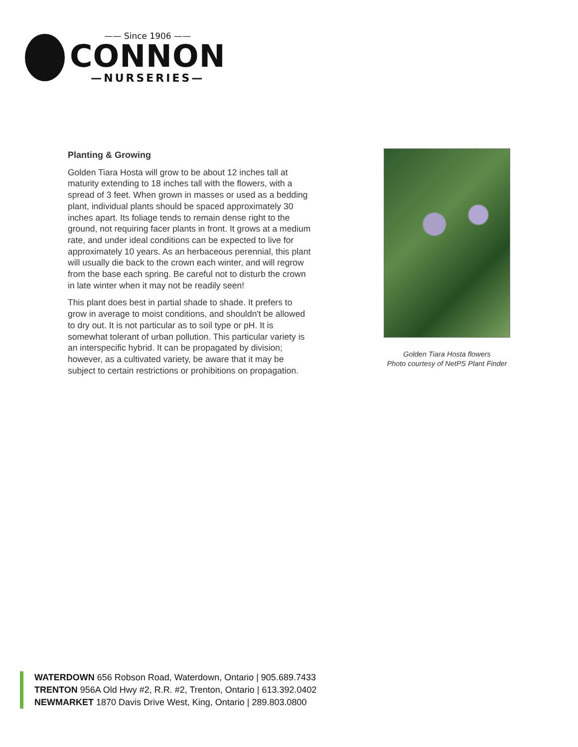—— Since 1906 ——
CONNON
—NURSERIES—
Planting & Growing
Golden Tiara Hosta will grow to be about 12 inches tall at maturity extending to 18 inches tall with the flowers, with a spread of 3 feet. When grown in masses or used as a bedding plant, individual plants should be spaced approximately 30 inches apart. Its foliage tends to remain dense right to the ground, not requiring facer plants in front. It grows at a medium rate, and under ideal conditions can be expected to live for approximately 10 years. As an herbaceous perennial, this plant will usually die back to the crown each winter, and will regrow from the base each spring. Be careful not to disturb the crown in late winter when it may not be readily seen!
This plant does best in partial shade to shade. It prefers to grow in average to moist conditions, and shouldn't be allowed to dry out. It is not particular as to soil type or pH. It is somewhat tolerant of urban pollution. This particular variety is an interspecific hybrid. It can be propagated by division; however, as a cultivated variety, be aware that it may be subject to certain restrictions or prohibitions on propagation.
Golden Tiara Hosta flowers
Photo courtesy of NetPS Plant Finder
WATERDOWN 656 Robson Road, Waterdown, Ontario | 905.689.7433
TRENTON 956A Old Hwy #2, R.R. #2, Trenton, Ontario | 613.392.0402
NEWMARKET 1870 Davis Drive West, King, Ontario | 289.803.0800